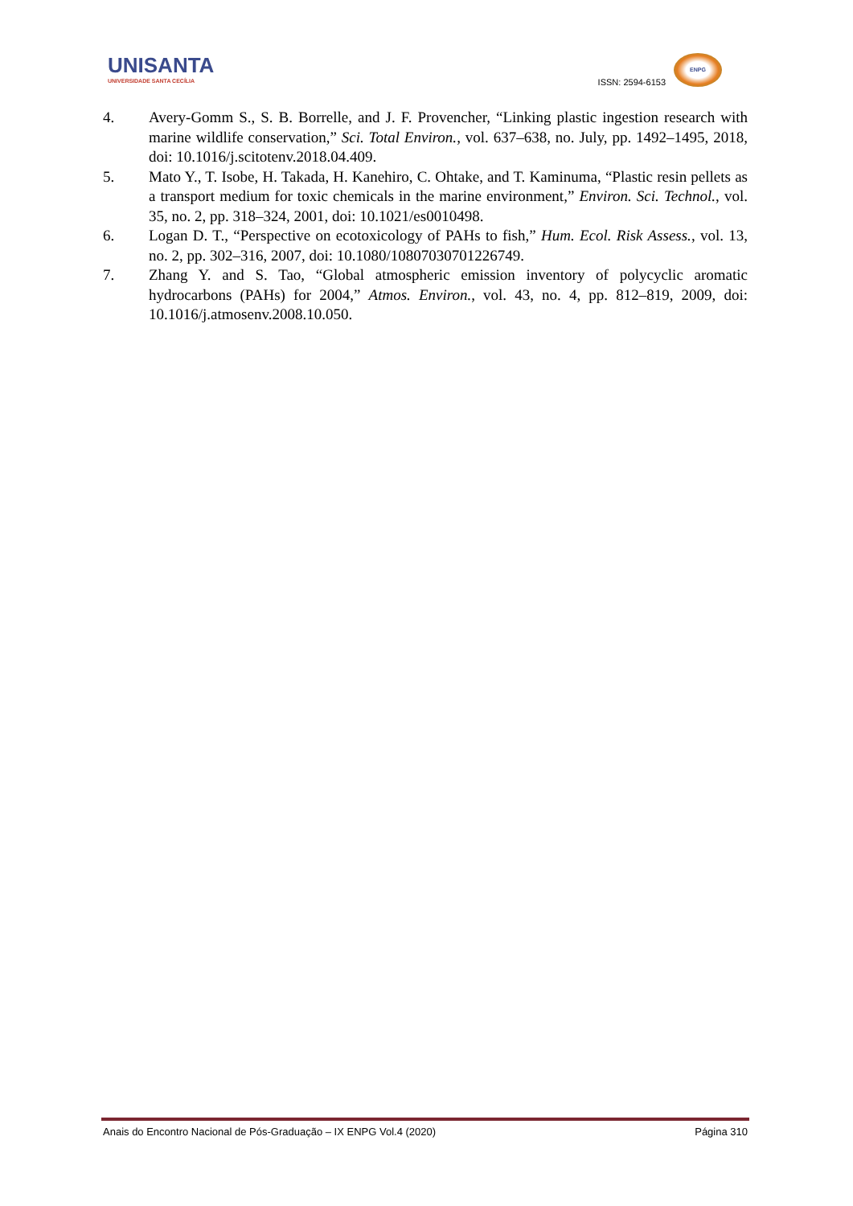UNISANTA
UNIVERSIDADE SANTA CECÍLIA
ISSN: 2594-6153
ENPG
4. Avery-Gomm S., S. B. Borrelle, and J. F. Provencher, “Linking plastic ingestion research with marine wildlife conservation,” Sci. Total Environ., vol. 637–638, no. July, pp. 1492–1495, 2018, doi: 10.1016/j.scitotenv.2018.04.409.
5. Mato Y., T. Isobe, H. Takada, H. Kanehiro, C. Ohtake, and T. Kaminuma, “Plastic resin pellets as a transport medium for toxic chemicals in the marine environment,” Environ. Sci. Technol., vol. 35, no. 2, pp. 318–324, 2001, doi: 10.1021/es0010498.
6. Logan D. T., “Perspective on ecotoxicology of PAHs to fish,” Hum. Ecol. Risk Assess., vol. 13, no. 2, pp. 302–316, 2007, doi: 10.1080/10807030701226749.
7. Zhang Y. and S. Tao, “Global atmospheric emission inventory of polycyclic aromatic hydrocarbons (PAHs) for 2004,” Atmos. Environ., vol. 43, no. 4, pp. 812–819, 2009, doi: 10.1016/j.atmosenv.2008.10.050.
Anais do Encontro Nacional de Pós-Graduação – IX ENPG Vol.4 (2020) Página 310